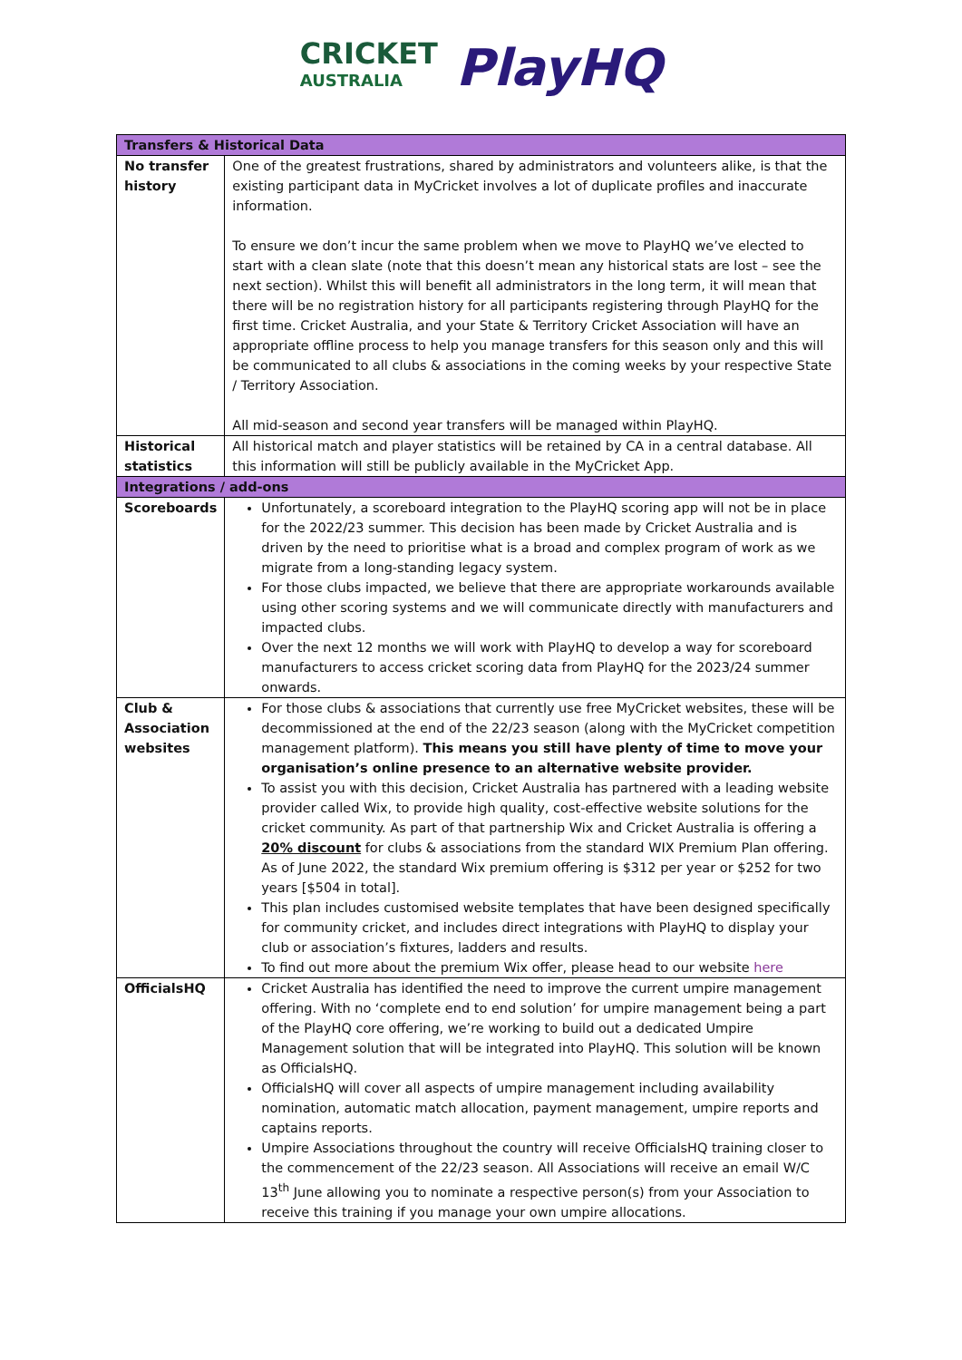CRICKET
AUSTRALIA
PlayHQ
| Transfers & Historical Data | |
| --- | --- |
| No transfer history | One of the greatest frustrations, shared by administrators and volunteers alike, is that the existing participant data in MyCricket involves a lot of duplicate profiles and inaccurate information. To ensure we don’t incur the same problem when we move to PlayHQ we’ve elected to start with a clean slate (note that this doesn’t mean any historical stats are lost – see the next section). Whilst this will benefit all administrators in the long term, it will mean that there will be no registration history for all participants registering through PlayHQ for the first time. Cricket Australia, and your State & Territory Cricket Association will have an appropriate offline process to help you manage transfers for this season only and this will be communicated to all clubs & associations in the coming weeks by your respective State / Territory Association. All mid-season and second year transfers will be managed within PlayHQ. |
| Historical statistics | All historical match and player statistics will be retained by CA in a central database. All this information will still be publicly available in the MyCricket App. |
| Integrations / add-ons | |
| Scoreboards | Unfortunately, a scoreboard integration to the PlayHQ scoring app will not be in place for the 2022/23 summer. This decision has been made by Cricket Australia and is driven by the need to prioritise what is a broad and complex program of work as we migrate from a long-standing legacy system. For those clubs impacted, we believe that there are appropriate workarounds available using other scoring systems and we will communicate directly with manufacturers and impacted clubs. Over the next 12 months we will work with PlayHQ to develop a way for scoreboard manufacturers to access cricket scoring data from PlayHQ for the 2023/24 summer onwards. |
| Club & Association websites | For those clubs & associations that currently use free MyCricket websites, these will be decommissioned at the end of the 22/23 season (along with the MyCricket competition management platform). This means you still have plenty of time to move your organisation’s online presence to an alternative website provider. To assist you with this decision, Cricket Australia has partnered with a leading website provider called Wix, to provide high quality, cost-effective website solutions for the cricket community. As part of that partnership Wix and Cricket Australia is offering a 20% discount for clubs & associations from the standard WIX Premium Plan offering. As of June 2022, the standard Wix premium offering is $312 per year or $252 for two years [$504 in total]. This plan includes customised website templates that have been designed specifically for community cricket, and includes direct integrations with PlayHQ to display your club or association’s fixtures, ladders and results. To find out more about the premium Wix offer, please head to our website here |
| OfficialsHQ | Cricket Australia has identified the need to improve the current umpire management offering. With no ‘complete end to end solution’ for umpire management being a part of the PlayHQ core offering, we’re working to build out a dedicated Umpire Management solution that will be integrated into PlayHQ. This solution will be known as OfficialsHQ. OfficialsHQ will cover all aspects of umpire management including availability nomination, automatic match allocation, payment management, umpire reports and captains reports. Umpire Associations throughout the country will receive OfficialsHQ training closer to the commencement of the 22/23 season. All Associations will receive an email W/C 13<sup>th</sup> June allowing you to nominate a respective person(s) from your Association to receive this training if you manage your own umpire allocations. |